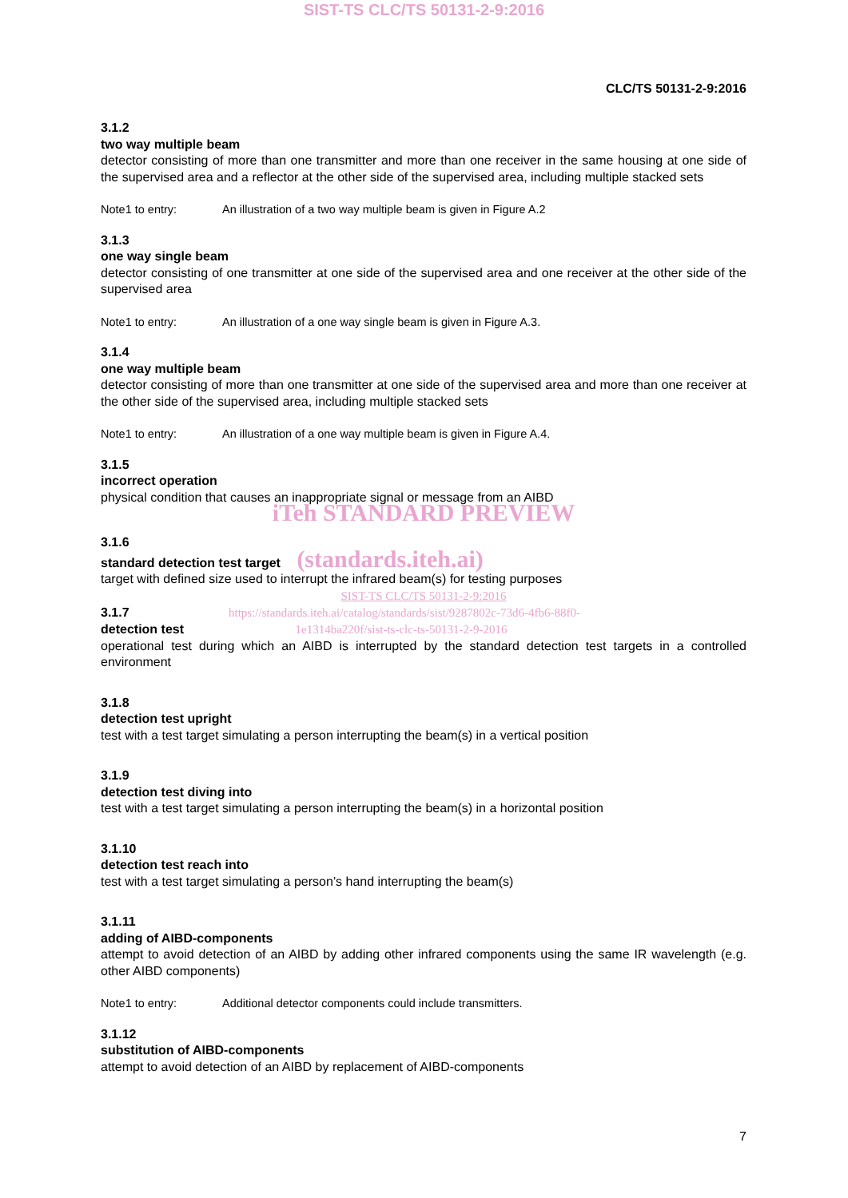SIST-TS CLC/TS 50131-2-9:2016
CLC/TS 50131-2-9:2016
3.1.2
two way multiple beam
detector consisting of more than one transmitter and more than one receiver in the same housing at one side of the supervised area and a reflector at the other side of the supervised area, including multiple stacked sets
Note1 to entry: An illustration of a two way multiple beam is given in Figure A.2
3.1.3
one way single beam
detector consisting of one transmitter at one side of the supervised area and one receiver at the other side of the supervised area
Note1 to entry: An illustration of a one way single beam is given in Figure A.3.
3.1.4
one way multiple beam
detector consisting of more than one transmitter at one side of the supervised area and more than one receiver at the other side of the supervised area, including multiple stacked sets
Note1 to entry: An illustration of a one way multiple beam is given in Figure A.4.
3.1.5
incorrect operation
physical condition that causes an inappropriate signal or message from an AIBD
iTeh STANDARD PREVIEW
3.1.6
standard detection test target (standards.iteh.ai)
target with defined size used to interrupt the infrared beam(s) for testing purposes
SIST-TS CLC/TS 50131-2-9:2016
3.1.7 https://standards.iteh.ai/catalog/standards/sist/9287802c-73d6-4fb6-88f0-
detection test 1e1314ba220f/sist-ts-clc-ts-50131-2-9-2016
operational test during which an AIBD is interrupted by the standard detection test targets in a controlled environment
3.1.8
detection test upright
test with a test target simulating a person interrupting the beam(s) in a vertical position
3.1.9
detection test diving into
test with a test target simulating a person interrupting the beam(s) in a horizontal position
3.1.10
detection test reach into
test with a test target simulating a person’s hand interrupting the beam(s)
3.1.11
adding of AIBD-components
attempt to avoid detection of an AIBD by adding other infrared components using the same IR wavelength (e.g. other AIBD components)
Note1 to entry: Additional detector components could include transmitters.
3.1.12
substitution of AIBD-components
attempt to avoid detection of an AIBD by replacement of AIBD-components
7